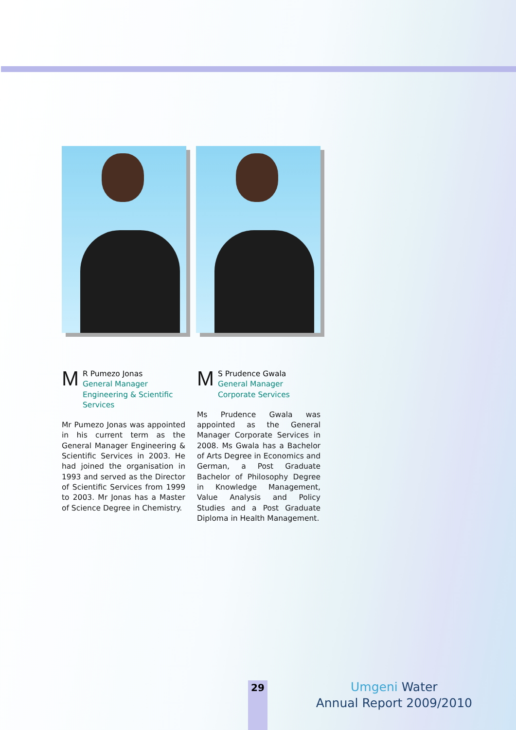M
R Pumezo Jonas
General Manager
Engineering & Scientific
Services
Mr Pumezo Jonas was appointed in his current term as the General Manager Engineering & Scientific Services in 2003. He had joined the organisation in 1993 and served as the Director of Scientific Services from 1999 to 2003. Mr Jonas has a Master of Science Degree in Chemistry.
M
S Prudence Gwala
General Manager
Corporate Services
Ms Prudence Gwala was appointed as the General Manager Corporate Services in 2008. Ms Gwala has a Bachelor of Arts Degree in Economics and German, a Post Graduate Bachelor of Philosophy Degree in Knowledge Management, Value Analysis and Policy Studies and a Post Graduate Diploma in Health Management.
29
Umgeni Water
Annual Report 2009/2010